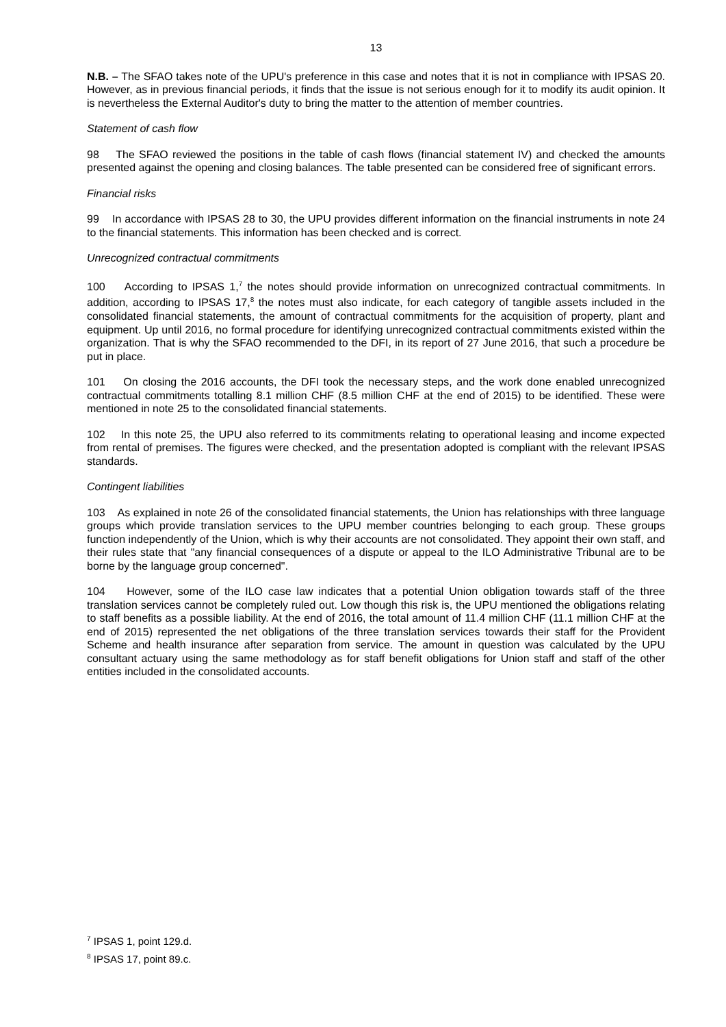13
N.B. – The SFAO takes note of the UPU's preference in this case and notes that it is not in compliance with IPSAS 20. However, as in previous financial periods, it finds that the issue is not serious enough for it to modify its audit opinion. It is nevertheless the External Auditor's duty to bring the matter to the attention of member countries.
Statement of cash flow
98 The SFAO reviewed the positions in the table of cash flows (financial statement IV) and checked the amounts presented against the opening and closing balances. The table presented can be considered free of significant errors.
Financial risks
99 In accordance with IPSAS 28 to 30, the UPU provides different information on the financial instruments in note 24 to the financial statements. This information has been checked and is correct.
Unrecognized contractual commitments
100 According to IPSAS 1,<sup>7</sup> the notes should provide information on unrecognized contractual commitments. In addition, according to IPSAS 17,<sup>8</sup> the notes must also indicate, for each category of tangible assets included in the consolidated financial statements, the amount of contractual commitments for the acquisition of property, plant and equipment. Up until 2016, no formal procedure for identifying unrecognized contractual commitments existed within the organization. That is why the SFAO recommended to the DFI, in its report of 27 June 2016, that such a procedure be put in place.
101 On closing the 2016 accounts, the DFI took the necessary steps, and the work done enabled unrecognized contractual commitments totalling 8.1 million CHF (8.5 million CHF at the end of 2015) to be identified. These were mentioned in note 25 to the consolidated financial statements.
102 In this note 25, the UPU also referred to its commitments relating to operational leasing and income expected from rental of premises. The figures were checked, and the presentation adopted is compliant with the relevant IPSAS standards.
Contingent liabilities
103 As explained in note 26 of the consolidated financial statements, the Union has relationships with three language groups which provide translation services to the UPU member countries belonging to each group. These groups function independently of the Union, which is why their accounts are not consolidated. They appoint their own staff, and their rules state that "any financial consequences of a dispute or appeal to the ILO Administrative Tribunal are to be borne by the language group concerned".
104 However, some of the ILO case law indicates that a potential Union obligation towards staff of the three translation services cannot be completely ruled out. Low though this risk is, the UPU mentioned the obligations relating to staff benefits as a possible liability. At the end of 2016, the total amount of 11.4 million CHF (11.1 million CHF at the end of 2015) represented the net obligations of the three translation services towards their staff for the Provident Scheme and health insurance after separation from service. The amount in question was calculated by the UPU consultant actuary using the same methodology as for staff benefit obligations for Union staff and staff of the other entities included in the consolidated accounts.
<sup>7</sup> IPSAS 1, point 129.d.
<sup>8</sup> IPSAS 17, point 89.c.